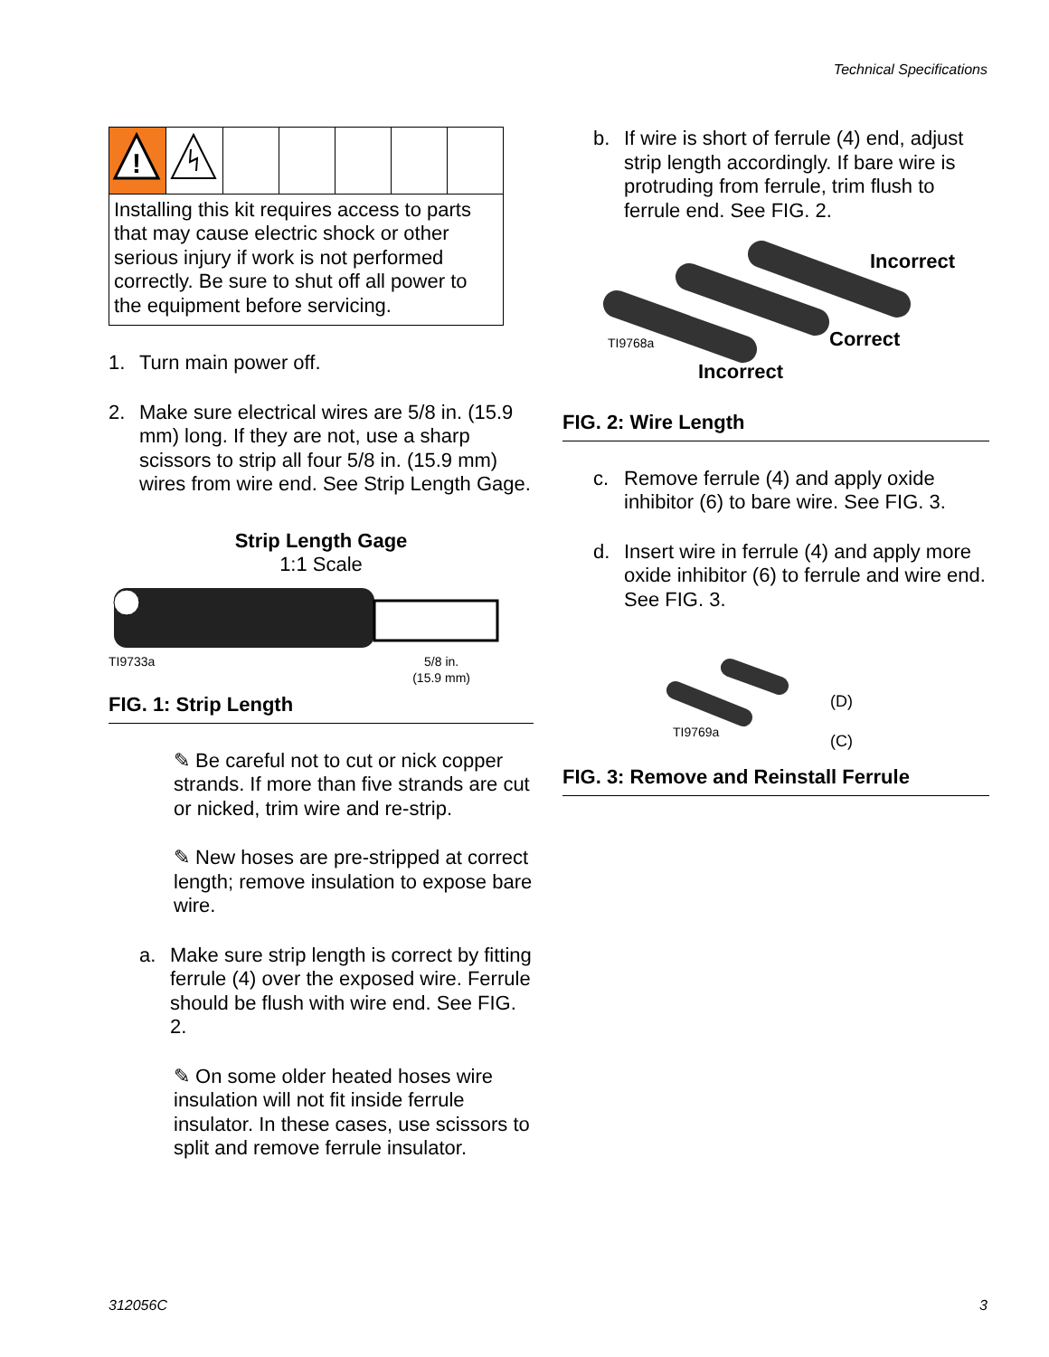Technical Specifications
| ! | | | | | | |
| Installing this kit requires access to parts that may cause electric shock or other serious injury if work is not performed correctly. Be sure to shut off all power to the equipment before servicing. | | | | | | |
1. Turn main power off.
2. Make sure electrical wires are 5/8 in. (15.9 mm) long. If they are not, use a sharp scissors to strip all four 5/8 in. (15.9 mm) wires from wire end. See Strip Length Gage.
Strip Length Gage
1:1 Scale
TI9733a 5/8 in.
(15.9 mm)
FIG. 1: Strip Length
✎ Be careful not to cut or nick copper strands. If more than five strands are cut or nicked, trim wire and re-strip.
✎ New hoses are pre-stripped at correct length; remove insulation to expose bare wire.
a. Make sure strip length is correct by fitting ferrule (4) over the exposed wire. Ferrule should be flush with wire end. See FIG. 2.
✎ On some older heated hoses wire insulation will not fit inside ferrule insulator. In these cases, use scissors to split and remove ferrule insulator.
b. If wire is short of ferrule (4) end, adjust strip length accordingly. If bare wire is protruding from ferrule, trim flush to ferrule end. See FIG. 2.
Incorrect
Correct
TI9768a
Incorrect
FIG. 2: Wire Length
c. Remove ferrule (4) and apply oxide inhibitor (6) to bare wire. See FIG. 3.
d. Insert wire in ferrule (4) and apply more oxide inhibitor (6) to ferrule and wire end. See FIG. 3.
(D)
TI9769a
(C)
FIG. 3: Remove and Reinstall Ferrule
312056C 3